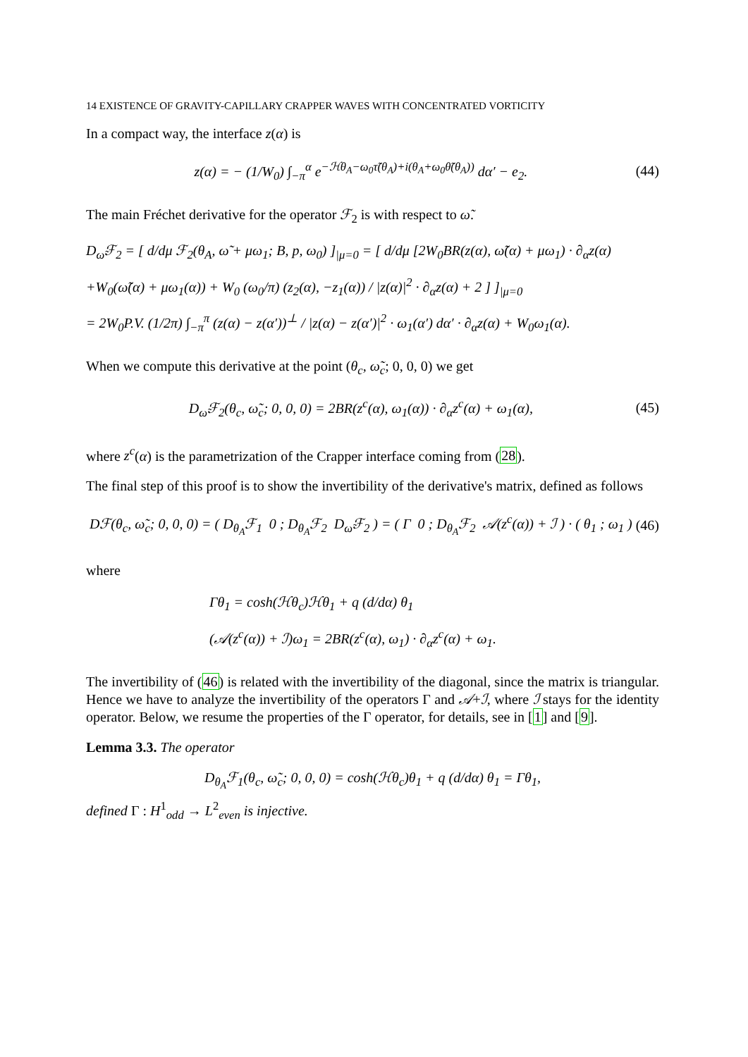14 EXISTENCE OF GRAVITY-CAPILLARY CRAPPER WAVES WITH CONCENTRATED VORTICITY
In a compact way, the interface z(α) is
z(α) = − (1/W<sub>0</sub>) ∫<sub>−π</sub><sup>α</sup> e<sup>−ℋθ<sub>A</sub>−ω<sub>0</sub>τ̃(θ<sub>A</sub>)+i(θ<sub>A</sub>+ω<sub>0</sub>θ̃(θ<sub>A</sub>))</sup> dα′ − e<sub>2</sub>. (44)
The main Fréchet derivative for the operator ℱ<sub>2</sub> is with respect to ω̃.
D<sub>ω̃</sub>ℱ<sub>2</sub> = [ d/dμ ℱ<sub>2</sub>(θ<sub>A</sub>, ω̃ + μω<sub>1</sub>; B, p, ω<sub>0</sub>) ]<sub>|μ=0</sub> = [ d/dμ [2W<sub>0</sub>BR(z(α), ω̃(α) + μω<sub>1</sub>) · ∂<sub>α</sub>z(α)
+W<sub>0</sub>(ω̃(α) + μω<sub>1</sub>(α)) + W<sub>0</sub> (ω<sub>0</sub>/π) (z<sub>2</sub>(α), −z<sub>1</sub>(α)) / |z(α)|<sup>2</sup> · ∂<sub>α</sub>z(α) + 2 ] ]<sub>|μ=0</sub>
= 2W<sub>0</sub>P.V. (1/2π) ∫<sub>−π</sub><sup>π</sup> (z(α) − z(α′))<sup>⊥</sup> / |z(α) − z(α′)|<sup>2</sup> · ω<sub>1</sub>(α′) dα′ · ∂<sub>α</sub>z(α) + W<sub>0</sub>ω<sub>1</sub>(α).
When we compute this derivative at the point (θ<sub>c</sub>, ω̃<sub>c</sub>; 0, 0, 0) we get
D<sub>ω̃</sub>ℱ<sub>2</sub>(θ<sub>c</sub>, ω̃<sub>c</sub>; 0, 0, 0) = 2BR(z<sup>c</sup>(α), ω<sub>1</sub>(α)) · ∂<sub>α</sub>z<sup>c</sup>(α) + ω<sub>1</sub>(α), (45)
where z<sup>c</sup>(α) is the parametrization of the Crapper interface coming from (28).
The final step of this proof is to show the invertibility of the derivative's matrix, defined as follows
Dℱ(θ<sub>c</sub>, ω̃<sub>c</sub>; 0, 0, 0) = ( D<sub>θ<sub>A</sub></sub>ℱ<sub>1</sub> 0 ; D<sub>θ<sub>A</sub></sub>ℱ<sub>2</sub> D<sub>ω̃</sub>ℱ<sub>2</sub> ) = ( Γ 0 ; D<sub>θ<sub>A</sub></sub>ℱ<sub>2</sub> 𝒜(z<sup>c</sup>(α)) + ℐ ) · ( θ<sub>1</sub> ; ω<sub>1</sub> ) (46)
where
Γθ<sub>1</sub> = cosh(ℋθ<sub>c</sub>)ℋθ<sub>1</sub> + q (d/dα) θ<sub>1</sub>
(𝒜(z<sup>c</sup>(α)) + ℐ)ω<sub>1</sub> = 2BR(z<sup>c</sup>(α), ω<sub>1</sub>) · ∂<sub>α</sub>z<sup>c</sup>(α) + ω<sub>1</sub>.
The invertibility of (46) is related with the invertibility of the diagonal, since the matrix is triangular. Hence we have to analyze the invertibility of the operators Γ and 𝒜+ℐ, where ℐ stays for the identity operator. Below, we resume the properties of the Γ operator, for details, see in [1] and [9].
Lemma 3.3. The operator
D<sub>θ<sub>A</sub></sub>ℱ<sub>1</sub>(θ<sub>c</sub>, ω̃<sub>c</sub>; 0, 0, 0) = cosh(ℋθ<sub>c</sub>)θ<sub>1</sub> + q (d/dα) θ<sub>1</sub> = Γθ<sub>1</sub>,
defined Γ : H<sup>1</sup><sub>odd</sub> → L<sup>2</sup><sub>even</sub> is injective.